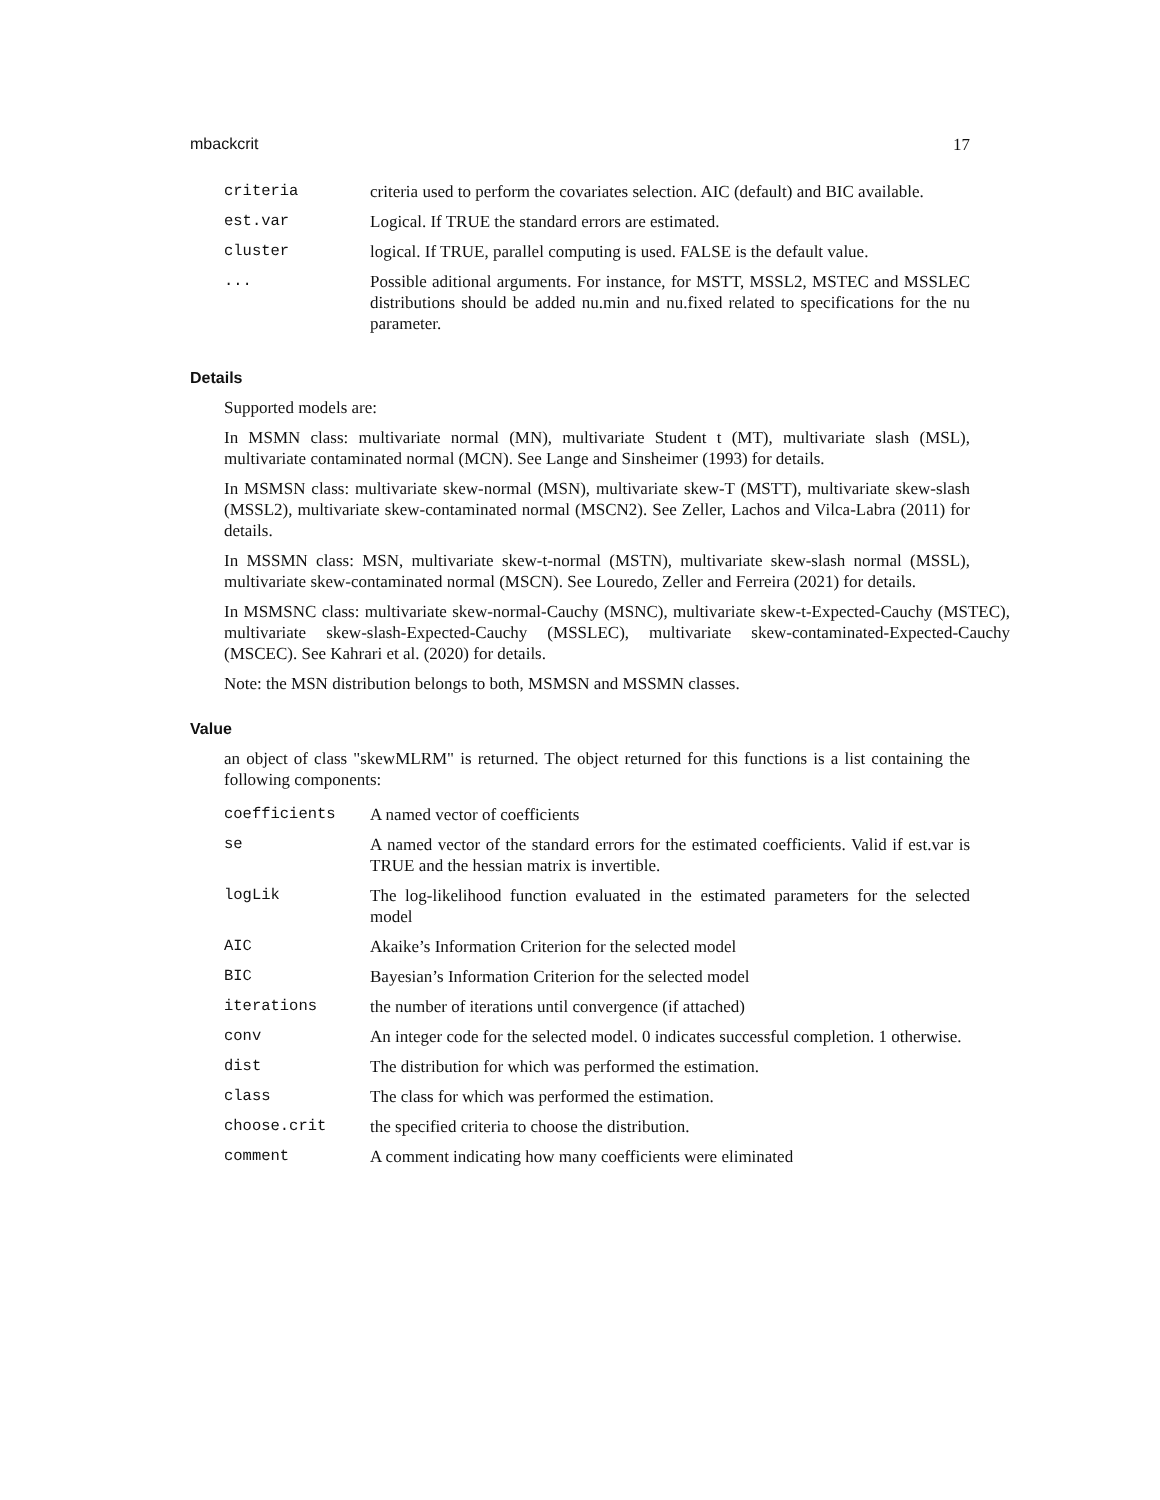mbackcrit 17
| criteria | criteria used to perform the covariates selection. AIC (default) and BIC available. |
| est.var | Logical. If TRUE the standard errors are estimated. |
| cluster | logical. If TRUE, parallel computing is used. FALSE is the default value. |
| ... | Possible aditional arguments. For instance, for MSTT, MSSL2, MSTEC and MSSLEC distributions should be added nu.min and nu.fixed related to specifications for the nu parameter. |
Details
Supported models are:
In MSMN class: multivariate normal (MN), multivariate Student t (MT), multivariate slash (MSL), multivariate contaminated normal (MCN). See Lange and Sinsheimer (1993) for details.
In MSMSN class: multivariate skew-normal (MSN), multivariate skew-T (MSTT), multivariate skew-slash (MSSL2), multivariate skew-contaminated normal (MSCN2). See Zeller, Lachos and Vilca-Labra (2011) for details.
In MSSMN class: MSN, multivariate skew-t-normal (MSTN), multivariate skew-slash normal (MSSL), multivariate skew-contaminated normal (MSCN). See Louredo, Zeller and Ferreira (2021) for details.
In MSMSNC class: multivariate skew-normal-Cauchy (MSNC), multivariate skew-t-Expected-Cauchy (MSTEC), multivariate skew-slash-Expected-Cauchy (MSSLEC), multivariate skew-contaminated-Expected-Cauchy (MSCEC). See Kahrari et al. (2020) for details.
Note: the MSN distribution belongs to both, MSMSN and MSSMN classes.
Value
an object of class "skewMLRM" is returned. The object returned for this functions is a list containing the following components:
| coefficients | A named vector of coefficients |
| se | A named vector of the standard errors for the estimated coefficients. Valid if est.var is TRUE and the hessian matrix is invertible. |
| logLik | The log-likelihood function evaluated in the estimated parameters for the selected model |
| AIC | Akaike’s Information Criterion for the selected model |
| BIC | Bayesian’s Information Criterion for the selected model |
| iterations | the number of iterations until convergence (if attached) |
| conv | An integer code for the selected model. 0 indicates successful completion. 1 otherwise. |
| dist | The distribution for which was performed the estimation. |
| class | The class for which was performed the estimation. |
| choose.crit | the specified criteria to choose the distribution. |
| comment | A comment indicating how many coefficients were eliminated |